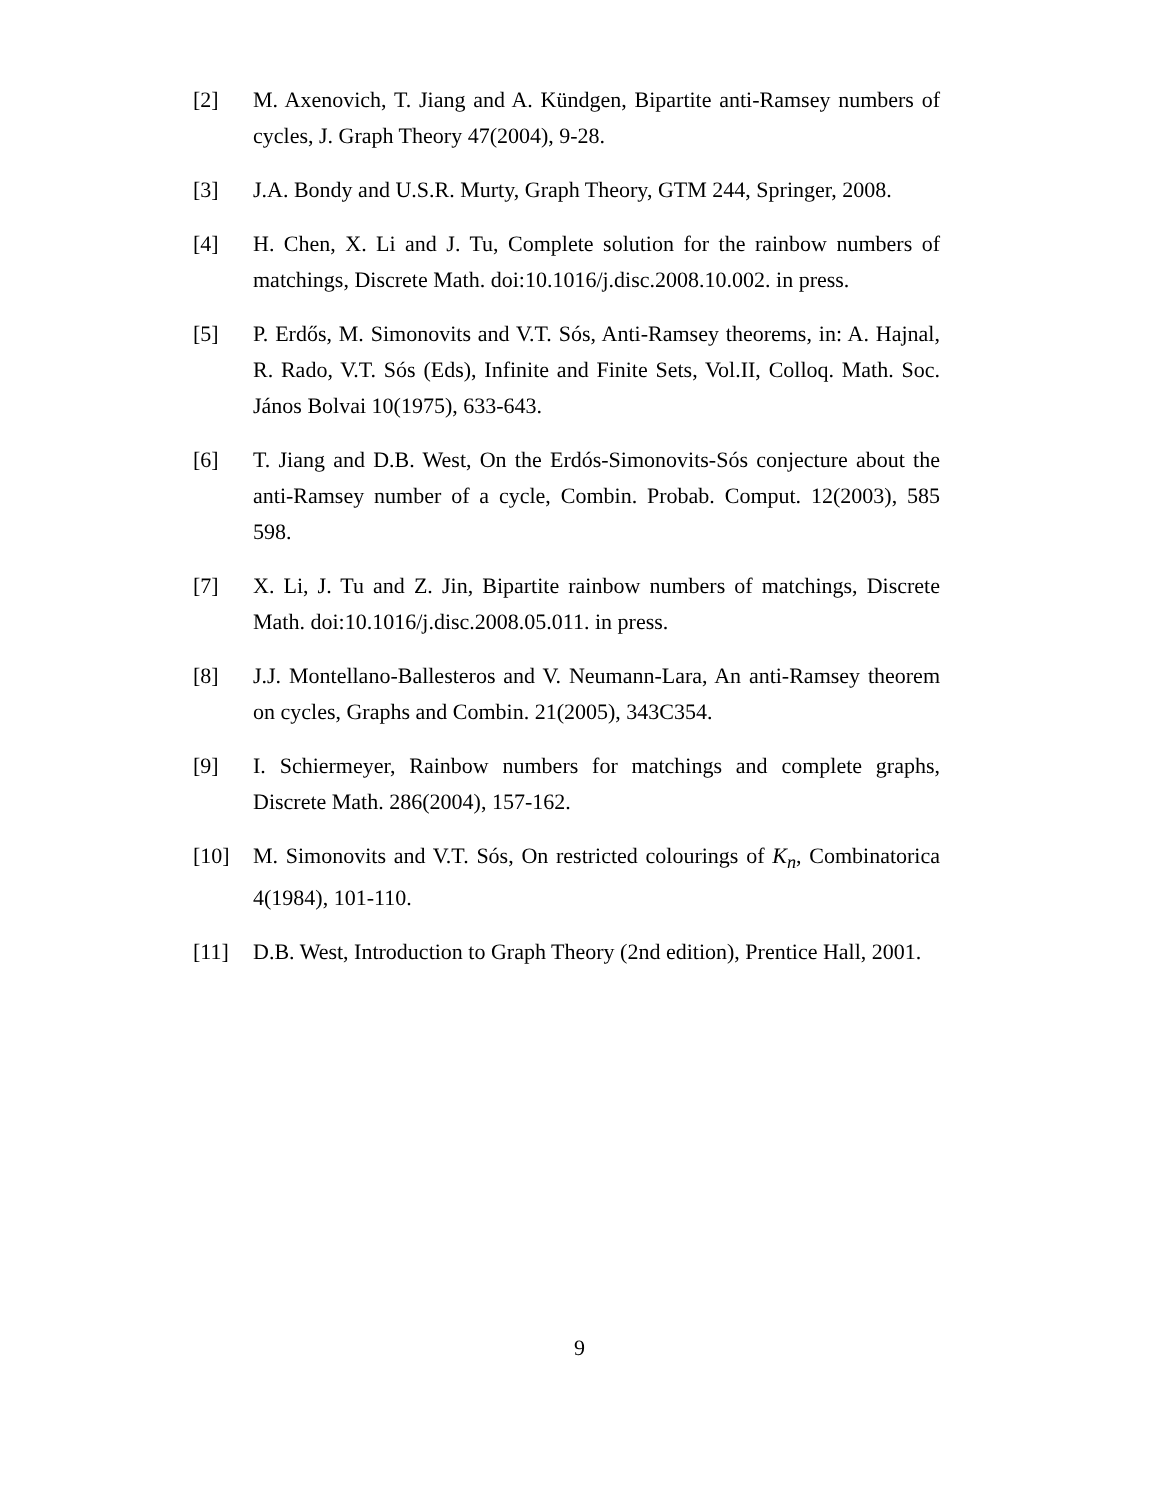[2] M. Axenovich, T. Jiang and A. Kündgen, Bipartite anti-Ramsey numbers of cycles, J. Graph Theory 47(2004), 9-28.
[3] J.A. Bondy and U.S.R. Murty, Graph Theory, GTM 244, Springer, 2008.
[4] H. Chen, X. Li and J. Tu, Complete solution for the rainbow numbers of matchings, Discrete Math. doi:10.1016/j.disc.2008.10.002. in press.
[5] P. Erdős, M. Simonovits and V.T. Sós, Anti-Ramsey theorems, in: A. Hajnal, R. Rado, V.T. Sós (Eds), Infinite and Finite Sets, Vol.II, Colloq. Math. Soc. János Bolvai 10(1975), 633-643.
[6] T. Jiang and D.B. West, On the Erdós-Simonovits-Sós conjecture about the anti-Ramsey number of a cycle, Combin. Probab. Comput. 12(2003), 585 598.
[7] X. Li, J. Tu and Z. Jin, Bipartite rainbow numbers of matchings, Discrete Math. doi:10.1016/j.disc.2008.05.011. in press.
[8] J.J. Montellano-Ballesteros and V. Neumann-Lara, An anti-Ramsey theorem on cycles, Graphs and Combin. 21(2005), 343C354.
[9] I. Schiermeyer, Rainbow numbers for matchings and complete graphs, Discrete Math. 286(2004), 157-162.
[10] M. Simonovits and V.T. Sós, On restricted colourings of K<sub>n</sub>, Combinatorica 4(1984), 101-110.
[11] D.B. West, Introduction to Graph Theory (2nd edition), Prentice Hall, 2001.
9